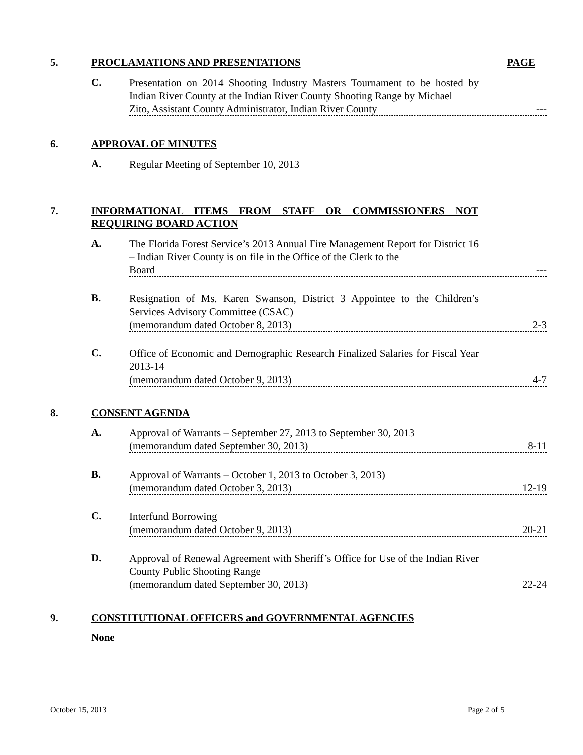5.
PROCLAMATIONS AND PRESENTATIONS PAGE
C. Presentation on 2014 Shooting Industry Masters Tournament to be hosted by Indian River County at the Indian River County Shooting Range by Michael
Zito, Assistant County Administrator, Indian River County ---
6.
APPROVAL OF MINUTES
A. Regular Meeting of September 10, 2013
7.
INFORMATIONAL ITEMS FROM STAFF OR COMMISSIONERS NOT REQUIRING BOARD ACTION
A. The Florida Forest Service’s 2013 Annual Fire Management Report for District 16 – Indian River County is on file in the Office of the Clerk to the
Board ---
B. Resignation of Ms. Karen Swanson, District 3 Appointee to the Children’s Services Advisory Committee (CSAC)
(memorandum dated October 8, 2013) 2-3
C. Office of Economic and Demographic Research Finalized Salaries for Fiscal Year 2013-14
(memorandum dated October 9, 2013) 4-7
8.
CONSENT AGENDA
A. Approval of Warrants – September 27, 2013 to September 30, 2013
(memorandum dated September 30, 2013) 8-11
B. Approval of Warrants – October 1, 2013 to October 3, 2013)
(memorandum dated October 3, 2013) 12-19
C. Interfund Borrowing
(memorandum dated October 9, 2013) 20-21
D. Approval of Renewal Agreement with Sheriff’s Office for Use of the Indian River County Public Shooting Range
(memorandum dated September 30, 2013) 22-24
9.
CONSTITUTIONAL OFFICERS and GOVERNMENTAL AGENCIES
None
October 15, 2013 Page 2 of 5